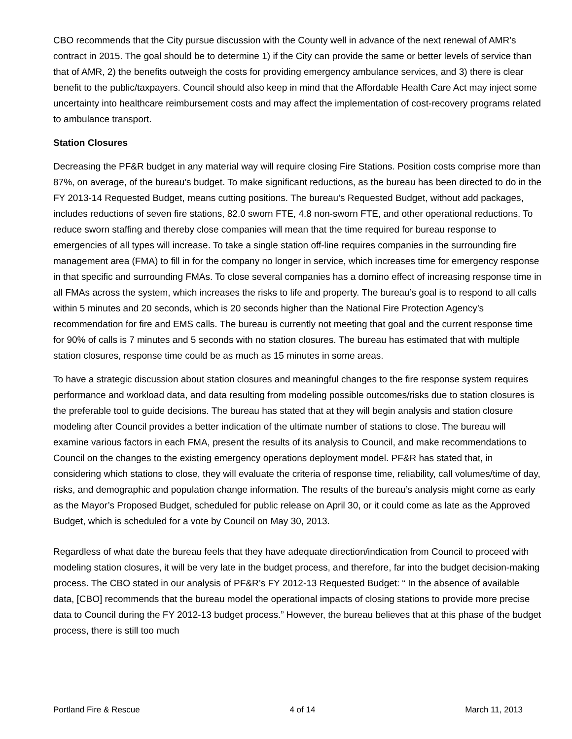CBO recommends that the City pursue discussion with the County well in advance of the next renewal of AMR’s contract in 2015. The goal should be to determine 1) if the City can provide the same or better levels of service than that of AMR, 2) the benefits outweigh the costs for providing emergency ambulance services, and 3) there is clear benefit to the public/taxpayers. Council should also keep in mind that the Affordable Health Care Act may inject some uncertainty into healthcare reimbursement costs and may affect the implementation of cost-recovery programs related to ambulance transport.
Station Closures
Decreasing the PF&R budget in any material way will require closing Fire Stations. Position costs comprise more than 87%, on average, of the bureau’s budget. To make significant reductions, as the bureau has been directed to do in the FY 2013-14 Requested Budget, means cutting positions. The bureau’s Requested Budget, without add packages, includes reductions of seven fire stations, 82.0 sworn FTE, 4.8 non-sworn FTE, and other operational reductions. To reduce sworn staffing and thereby close companies will mean that the time required for bureau response to emergencies of all types will increase. To take a single station off-line requires companies in the surrounding fire management area (FMA) to fill in for the company no longer in service, which increases time for emergency response in that specific and surrounding FMAs. To close several companies has a domino effect of increasing response time in all FMAs across the system, which increases the risks to life and property. The bureau’s goal is to respond to all calls within 5 minutes and 20 seconds, which is 20 seconds higher than the National Fire Protection Agency’s recommendation for fire and EMS calls. The bureau is currently not meeting that goal and the current response time for 90% of calls is 7 minutes and 5 seconds with no station closures. The bureau has estimated that with multiple station closures, response time could be as much as 15 minutes in some areas.
To have a strategic discussion about station closures and meaningful changes to the fire response system requires performance and workload data, and data resulting from modeling possible outcomes/risks due to station closures is the preferable tool to guide decisions. The bureau has stated that at they will begin analysis and station closure modeling after Council provides a better indication of the ultimate number of stations to close. The bureau will examine various factors in each FMA, present the results of its analysis to Council, and make recommendations to Council on the changes to the existing emergency operations deployment model. PF&R has stated that, in considering which stations to close, they will evaluate the criteria of response time, reliability, call volumes/time of day, risks, and demographic and population change information. The results of the bureau’s analysis might come as early as the Mayor’s Proposed Budget, scheduled for public release on April 30, or it could come as late as the Approved Budget, which is scheduled for a vote by Council on May 30, 2013.
Regardless of what date the bureau feels that they have adequate direction/indication from Council to proceed with modeling station closures, it will be very late in the budget process, and therefore, far into the budget decision-making process. The CBO stated in our analysis of PF&R’s FY 2012-13 Requested Budget: “ In the absence of available data, [CBO] recommends that the bureau model the operational impacts of closing stations to provide more precise data to Council during the FY 2012-13 budget process.” However, the bureau believes that at this phase of the budget process, there is still too much
Portland Fire & Rescue 4 of 14 March 11, 2013